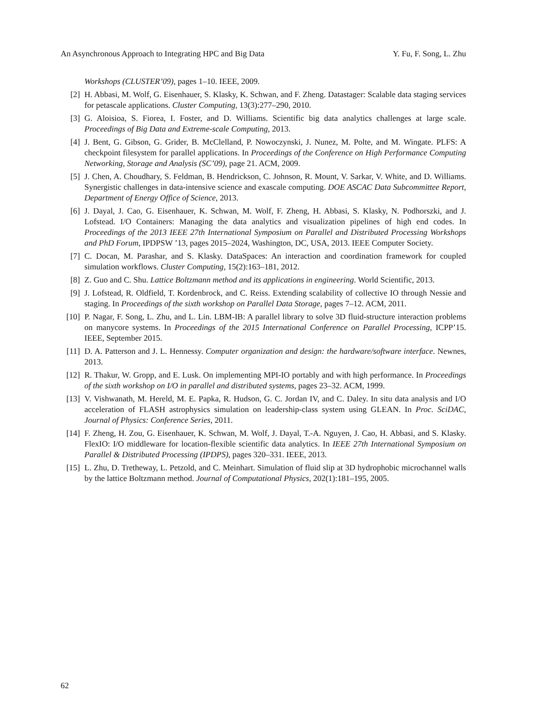An Asynchronous Approach to Integrating HPC and Big Data Y. Fu, F. Song, L. Zhu
Workshops (CLUSTER’09), pages 1–10. IEEE, 2009.
[2] H. Abbasi, M. Wolf, G. Eisenhauer, S. Klasky, K. Schwan, and F. Zheng. Datastager: Scalable data staging services for petascale applications. Cluster Computing, 13(3):277–290, 2010.
[3] G. Aloisioa, S. Fiorea, I. Foster, and D. Williams. Scientific big data analytics challenges at large scale. Proceedings of Big Data and Extreme-scale Computing, 2013.
[4] J. Bent, G. Gibson, G. Grider, B. McClelland, P. Nowoczynski, J. Nunez, M. Polte, and M. Wingate. PLFS: A checkpoint filesystem for parallel applications. In Proceedings of the Conference on High Performance Computing Networking, Storage and Analysis (SC’09), page 21. ACM, 2009.
[5] J. Chen, A. Choudhary, S. Feldman, B. Hendrickson, C. Johnson, R. Mount, V. Sarkar, V. White, and D. Williams. Synergistic challenges in data-intensive science and exascale computing. DOE ASCAC Data Subcommittee Report, Department of Energy Office of Science, 2013.
[6] J. Dayal, J. Cao, G. Eisenhauer, K. Schwan, M. Wolf, F. Zheng, H. Abbasi, S. Klasky, N. Podhorszki, and J. Lofstead. I/O Containers: Managing the data analytics and visualization pipelines of high end codes. In Proceedings of the 2013 IEEE 27th International Symposium on Parallel and Distributed Processing Workshops and PhD Forum, IPDPSW ’13, pages 2015–2024, Washington, DC, USA, 2013. IEEE Computer Society.
[7] C. Docan, M. Parashar, and S. Klasky. DataSpaces: An interaction and coordination framework for coupled simulation workflows. Cluster Computing, 15(2):163–181, 2012.
[8] Z. Guo and C. Shu. Lattice Boltzmann method and its applications in engineering. World Scientific, 2013.
[9] J. Lofstead, R. Oldfield, T. Kordenbrock, and C. Reiss. Extending scalability of collective IO through Nessie and staging. In Proceedings of the sixth workshop on Parallel Data Storage, pages 7–12. ACM, 2011.
[10] P. Nagar, F. Song, L. Zhu, and L. Lin. LBM-IB: A parallel library to solve 3D fluid-structure interaction problems on manycore systems. In Proceedings of the 2015 International Conference on Parallel Processing, ICPP’15. IEEE, September 2015.
[11] D. A. Patterson and J. L. Hennessy. Computer organization and design: the hardware/software interface. Newnes, 2013.
[12] R. Thakur, W. Gropp, and E. Lusk. On implementing MPI-IO portably and with high performance. In Proceedings of the sixth workshop on I/O in parallel and distributed systems, pages 23–32. ACM, 1999.
[13] V. Vishwanath, M. Hereld, M. E. Papka, R. Hudson, G. C. Jordan IV, and C. Daley. In situ data analysis and I/O acceleration of FLASH astrophysics simulation on leadership-class system using GLEAN. In Proc. SciDAC, Journal of Physics: Conference Series, 2011.
[14] F. Zheng, H. Zou, G. Eisenhauer, K. Schwan, M. Wolf, J. Dayal, T.-A. Nguyen, J. Cao, H. Abbasi, and S. Klasky. FlexIO: I/O middleware for location-flexible scientific data analytics. In IEEE 27th International Symposium on Parallel & Distributed Processing (IPDPS), pages 320–331. IEEE, 2013.
[15] L. Zhu, D. Tretheway, L. Petzold, and C. Meinhart. Simulation of fluid slip at 3D hydrophobic microchannel walls by the lattice Boltzmann method. Journal of Computational Physics, 202(1):181–195, 2005.
62